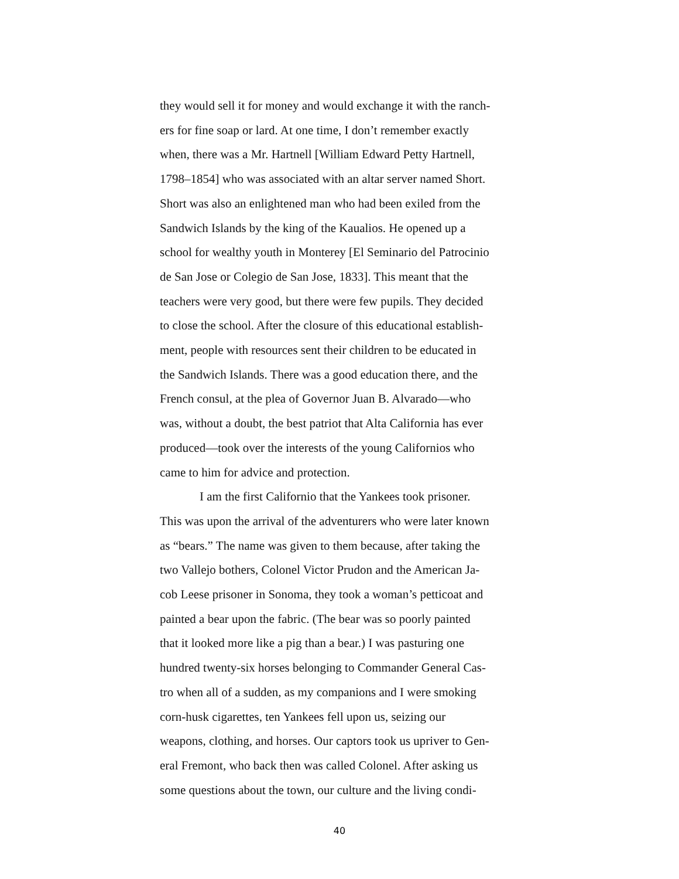they would sell it for money and would exchange it with the ranch-
ers for fine soap or lard. At one time, I don’t remember exactly
when, there was a Mr. Hartnell [William Edward Petty Hartnell,
1798–1854] who was associated with an altar server named Short.
Short was also an enlightened man who had been exiled from the
Sandwich Islands by the king of the Kaualios. He opened up a
school for wealthy youth in Monterey [El Seminario del Patrocinio
de San Jose or Colegio de San Jose, 1833]. This meant that the
teachers were very good, but there were few pupils. They decided
to close the school. After the closure of this educational establish-
ment, people with resources sent their children to be educated in
the Sandwich Islands. There was a good education there, and the
French consul, at the plea of Governor Juan B. Alvarado—who
was, without a doubt, the best patriot that Alta California has ever
produced—took over the interests of the young Californios who
came to him for advice and protection.
I am the first Californio that the Yankees took prisoner.
This was upon the arrival of the adventurers who were later known
as “bears.” The name was given to them because, after taking the
two Vallejo bothers, Colonel Victor Prudon and the American Ja-
cob Leese prisoner in Sonoma, they took a woman’s petticoat and
painted a bear upon the fabric. (The bear was so poorly painted
that it looked more like a pig than a bear.) I was pasturing one
hundred twenty-six horses belonging to Commander General Cas-
tro when all of a sudden, as my companions and I were smoking
corn-husk cigarettes, ten Yankees fell upon us, seizing our
weapons, clothing, and horses. Our captors took us upriver to Gen-
eral Fremont, who back then was called Colonel. After asking us
some questions about the town, our culture and the living condi-
40